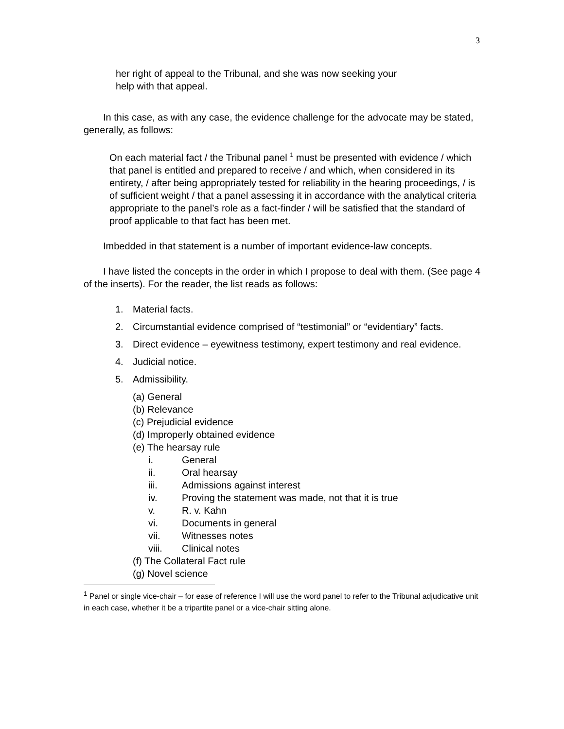3
her right of appeal to the Tribunal, and she was now seeking your
help with that appeal.
In this case, as with any case, the evidence challenge for the advocate may be stated, generally, as follows:
On each material fact / the Tribunal panel <sup>1</sup> must be presented with evidence / which that panel is entitled and prepared to receive / and which, when considered in its entirety, / after being appropriately tested for reliability in the hearing proceedings, / is of sufficient weight / that a panel assessing it in accordance with the analytical criteria appropriate to the panel’s role as a fact-finder / will be satisfied that the standard of proof applicable to that fact has been met.
Imbedded in that statement is a number of important evidence-law concepts.
I have listed the concepts in the order in which I propose to deal with them. (See page 4 of the inserts). For the reader, the list reads as follows:
1. Material facts.
2. Circumstantial evidence comprised of “testimonial” or “evidentiary” facts.
3. Direct evidence – eyewitness testimony, expert testimony and real evidence.
4. Judicial notice.
5. Admissibility.
(a) General
(b) Relevance
(c) Prejudicial evidence
(d) Improperly obtained evidence
(e) The hearsay rule
i. General
ii. Oral hearsay
iii. Admissions against interest
iv. Proving the statement was made, not that it is true
v. R. v. Kahn
vi. Documents in general
vii. Witnesses notes
viii. Clinical notes
(f) The Collateral Fact rule
(g) Novel science
<sup>1</sup> Panel or single vice-chair – for ease of reference I will use the word panel to refer to the Tribunal adjudicative unit in each case, whether it be a tripartite panel or a vice-chair sitting alone.